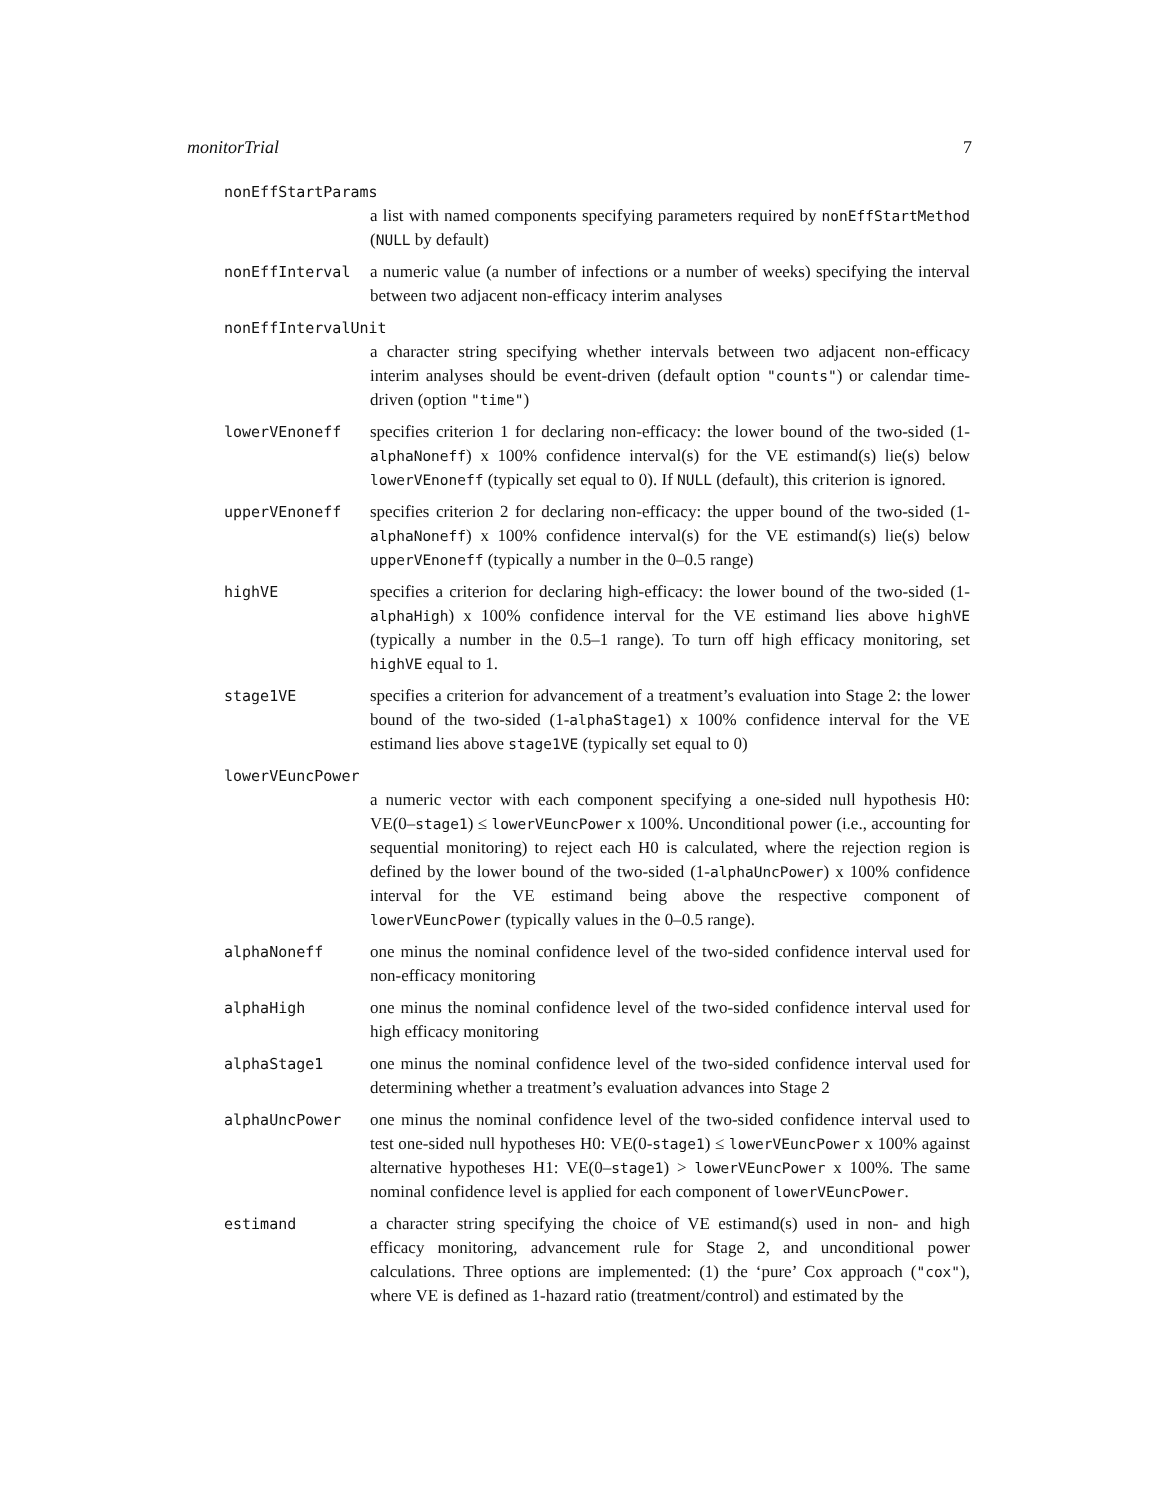monitorTrial 7
nonEffStartParams
a list with named components specifying parameters required by nonEffStartMethod (NULL by default)
nonEffInterval a numeric value (a number of infections or a number of weeks) specifying the interval between two adjacent non-efficacy interim analyses
nonEffIntervalUnit
a character string specifying whether intervals between two adjacent non-efficacy interim analyses should be event-driven (default option "counts") or calendar time-driven (option "time")
lowerVEnoneff specifies criterion 1 for declaring non-efficacy: the lower bound of the two-sided (1-alphaNoneff) x 100% confidence interval(s) for the VE estimand(s) lie(s) below lowerVEnoneff (typically set equal to 0). If NULL (default), this criterion is ignored.
upperVEnoneff specifies criterion 2 for declaring non-efficacy: the upper bound of the two-sided (1-alphaNoneff) x 100% confidence interval(s) for the VE estimand(s) lie(s) below upperVEnoneff (typically a number in the 0–0.5 range)
highVE specifies a criterion for declaring high-efficacy: the lower bound of the two-sided (1-alphaHigh) x 100% confidence interval for the VE estimand lies above highVE (typically a number in the 0.5–1 range). To turn off high efficacy monitoring, set highVE equal to 1.
stage1VE specifies a criterion for advancement of a treatment’s evaluation into Stage 2: the lower bound of the two-sided (1-alphaStage1) x 100% confidence interval for the VE estimand lies above stage1VE (typically set equal to 0)
lowerVEuncPower
a numeric vector with each component specifying a one-sided null hypothesis H0: VE(0–stage1) ≤ lowerVEuncPower x 100%. Unconditional power (i.e., accounting for sequential monitoring) to reject each H0 is calculated, where the rejection region is defined by the lower bound of the two-sided (1-alphaUncPower) x 100% confidence interval for the VE estimand being above the respective component of lowerVEuncPower (typically values in the 0–0.5 range).
alphaNoneff one minus the nominal confidence level of the two-sided confidence interval used for non-efficacy monitoring
alphaHigh one minus the nominal confidence level of the two-sided confidence interval used for high efficacy monitoring
alphaStage1 one minus the nominal confidence level of the two-sided confidence interval used for determining whether a treatment’s evaluation advances into Stage 2
alphaUncPower one minus the nominal confidence level of the two-sided confidence interval used to test one-sided null hypotheses H0: VE(0-stage1) ≤ lowerVEuncPower x 100% against alternative hypotheses H1: VE(0–stage1) > lowerVEuncPower x 100%. The same nominal confidence level is applied for each component of lowerVEuncPower.
estimand a character string specifying the choice of VE estimand(s) used in non- and high efficacy monitoring, advancement rule for Stage 2, and unconditional power calculations. Three options are implemented: (1) the ‘pure’ Cox approach ("cox"), where VE is defined as 1-hazard ratio (treatment/control) and estimated by the